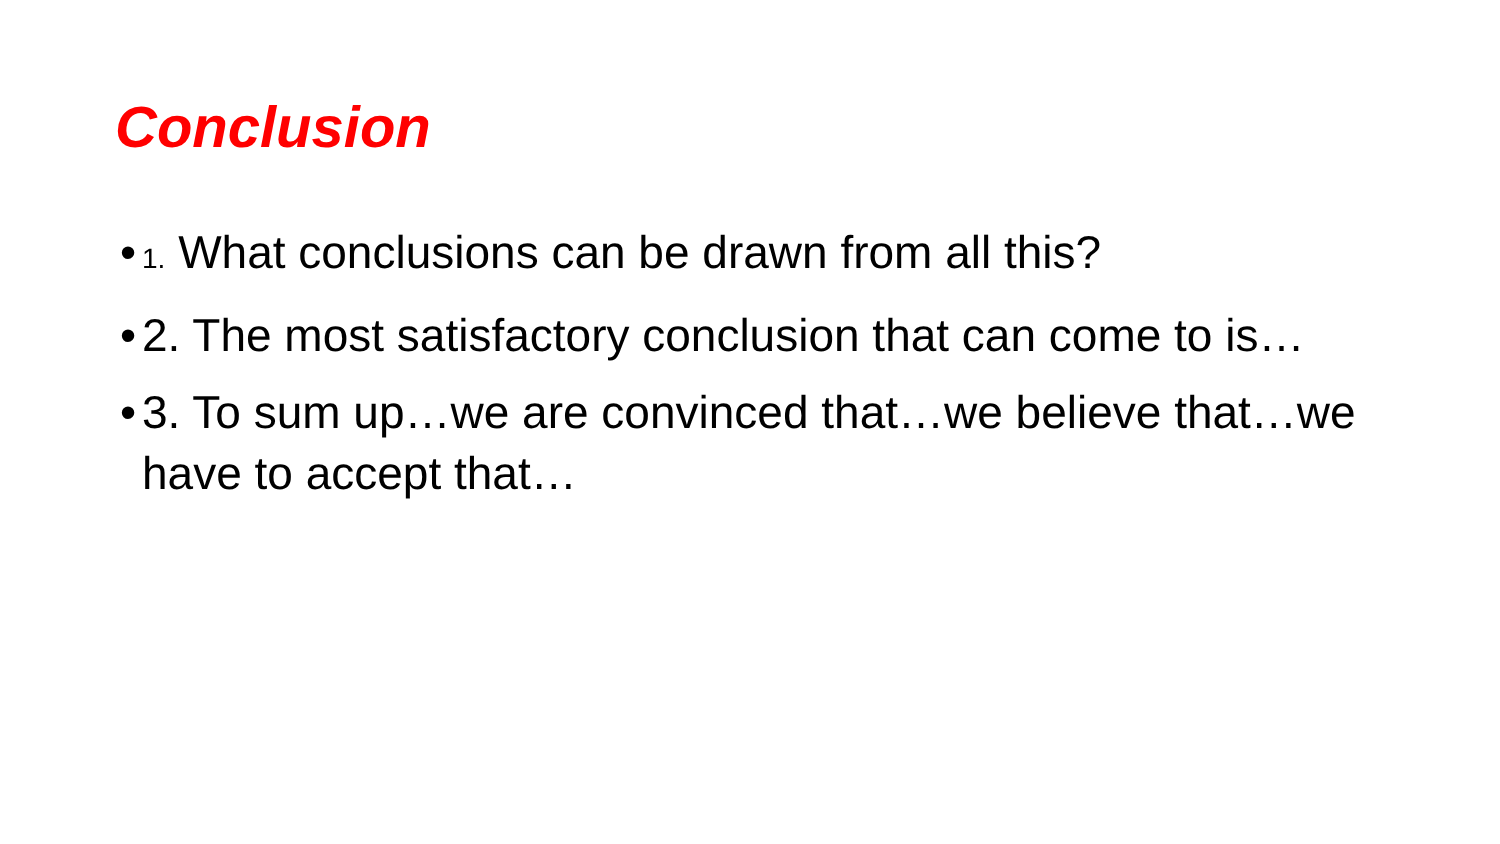Conclusion
• 1. What conclusions can be drawn from all this?
• 2. The most satisfactory conclusion that can come to is…
• 3. To sum up…we are convinced that…we believe that…we have to accept that…